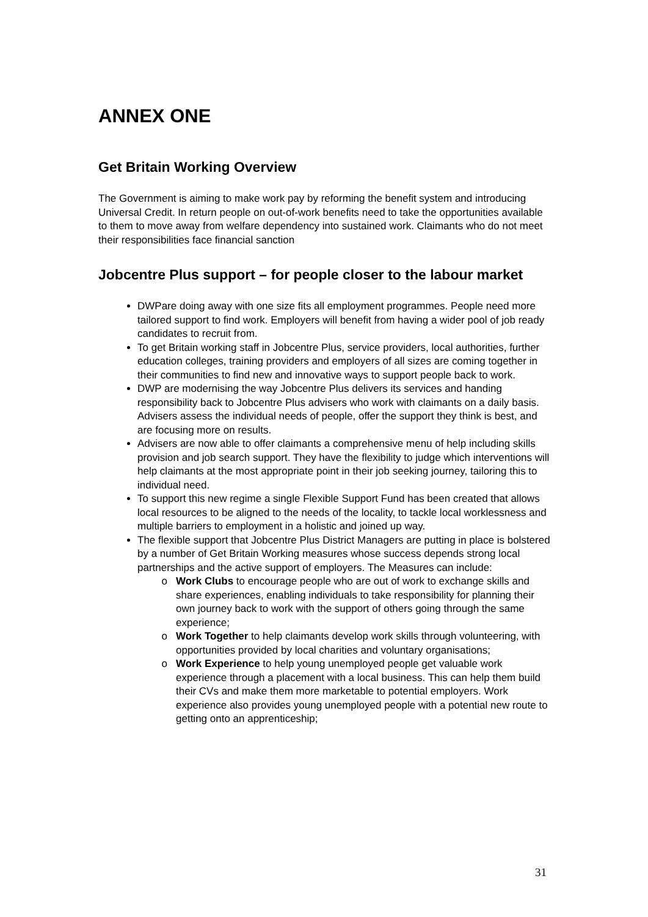ANNEX ONE
Get Britain Working Overview
The Government is aiming to make work pay by reforming the benefit system and introducing Universal Credit. In return people on out-of-work benefits need to take the opportunities available to them to move away from welfare dependency into sustained work. Claimants who do not meet their responsibilities face financial sanction
Jobcentre Plus support – for people closer to the labour market
DWPare doing away with one size fits all employment programmes. People need more tailored support to find work. Employers will benefit from having a wider pool of job ready candidates to recruit from.
To get Britain working staff in Jobcentre Plus, service providers, local authorities, further education colleges, training providers and employers of all sizes are coming together in their communities to find new and innovative ways to support people back to work.
DWP are modernising the way Jobcentre Plus delivers its services and handing responsibility back to Jobcentre Plus advisers who work with claimants on a daily basis. Advisers assess the individual needs of people, offer the support they think is best, and are focusing more on results.
Advisers are now able to offer claimants a comprehensive menu of help including skills provision and job search support. They have the flexibility to judge which interventions will help claimants at the most appropriate point in their job seeking journey, tailoring this to individual need.
To support this new regime a single Flexible Support Fund has been created that allows local resources to be aligned to the needs of the locality, to tackle local worklessness and multiple barriers to employment in a holistic and joined up way.
The flexible support that Jobcentre Plus District Managers are putting in place is bolstered by a number of Get Britain Working measures whose success depends strong local partnerships and the active support of employers. The Measures can include:
Work Clubs to encourage people who are out of work to exchange skills and share experiences, enabling individuals to take responsibility for planning their own journey back to work with the support of others going through the same experience;
Work Together to help claimants develop work skills through volunteering, with opportunities provided by local charities and voluntary organisations;
Work Experience to help young unemployed people get valuable work experience through a placement with a local business. This can help them build their CVs and make them more marketable to potential employers. Work experience also provides young unemployed people with a potential new route to getting onto an apprenticeship;
31